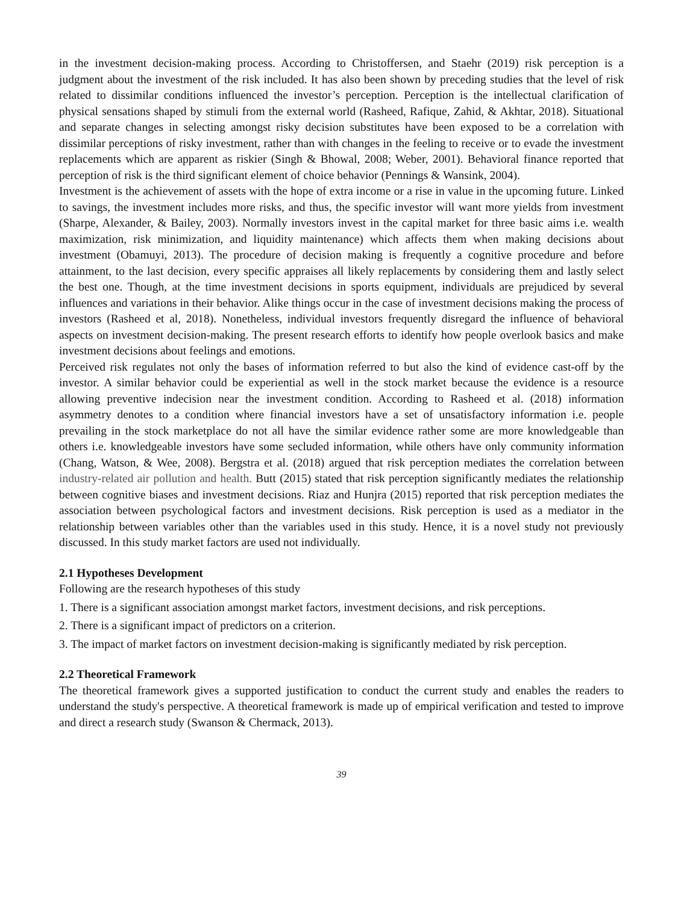in the investment decision-making process. According to Christoffersen, and Staehr (2019) risk perception is a judgment about the investment of the risk included. It has also been shown by preceding studies that the level of risk related to dissimilar conditions influenced the investor’s perception. Perception is the intellectual clarification of physical sensations shaped by stimuli from the external world (Rasheed, Rafique, Zahid, & Akhtar, 2018). Situational and separate changes in selecting amongst risky decision substitutes have been exposed to be a correlation with dissimilar perceptions of risky investment, rather than with changes in the feeling to receive or to evade the investment replacements which are apparent as riskier (Singh & Bhowal, 2008; Weber, 2001). Behavioral finance reported that perception of risk is the third significant element of choice behavior (Pennings & Wansink, 2004).
Investment is the achievement of assets with the hope of extra income or a rise in value in the upcoming future. Linked to savings, the investment includes more risks, and thus, the specific investor will want more yields from investment (Sharpe, Alexander, & Bailey, 2003). Normally investors invest in the capital market for three basic aims i.e. wealth maximization, risk minimization, and liquidity maintenance) which affects them when making decisions about investment (Obamuyi, 2013). The procedure of decision making is frequently a cognitive procedure and before attainment, to the last decision, every specific appraises all likely replacements by considering them and lastly select the best one. Though, at the time investment decisions in sports equipment, individuals are prejudiced by several influences and variations in their behavior. Alike things occur in the case of investment decisions making the process of investors (Rasheed et al, 2018). Nonetheless, individual investors frequently disregard the influence of behavioral aspects on investment decision-making. The present research efforts to identify how people overlook basics and make investment decisions about feelings and emotions.
Perceived risk regulates not only the bases of information referred to but also the kind of evidence cast-off by the investor. A similar behavior could be experiential as well in the stock market because the evidence is a resource allowing preventive indecision near the investment condition. According to Rasheed et al. (2018) information asymmetry denotes to a condition where financial investors have a set of unsatisfactory information i.e. people prevailing in the stock marketplace do not all have the similar evidence rather some are more knowledgeable than others i.e. knowledgeable investors have some secluded information, while others have only community information (Chang, Watson, & Wee, 2008). Bergstra et al. (2018) argued that risk perception mediates the correlation between industry-related air pollution and health. Butt (2015) stated that risk perception significantly mediates the relationship between cognitive biases and investment decisions. Riaz and Hunjra (2015) reported that risk perception mediates the association between psychological factors and investment decisions. Risk perception is used as a mediator in the relationship between variables other than the variables used in this study. Hence, it is a novel study not previously discussed. In this study market factors are used not individually.
2.1 Hypotheses Development
Following are the research hypotheses of this study
1. There is a significant association amongst market factors, investment decisions, and risk perceptions.
2. There is a significant impact of predictors on a criterion.
3. The impact of market factors on investment decision-making is significantly mediated by risk perception.
2.2 Theoretical Framework
The theoretical framework gives a supported justification to conduct the current study and enables the readers to understand the study's perspective. A theoretical framework is made up of empirical verification and tested to improve and direct a research study (Swanson & Chermack, 2013).
39